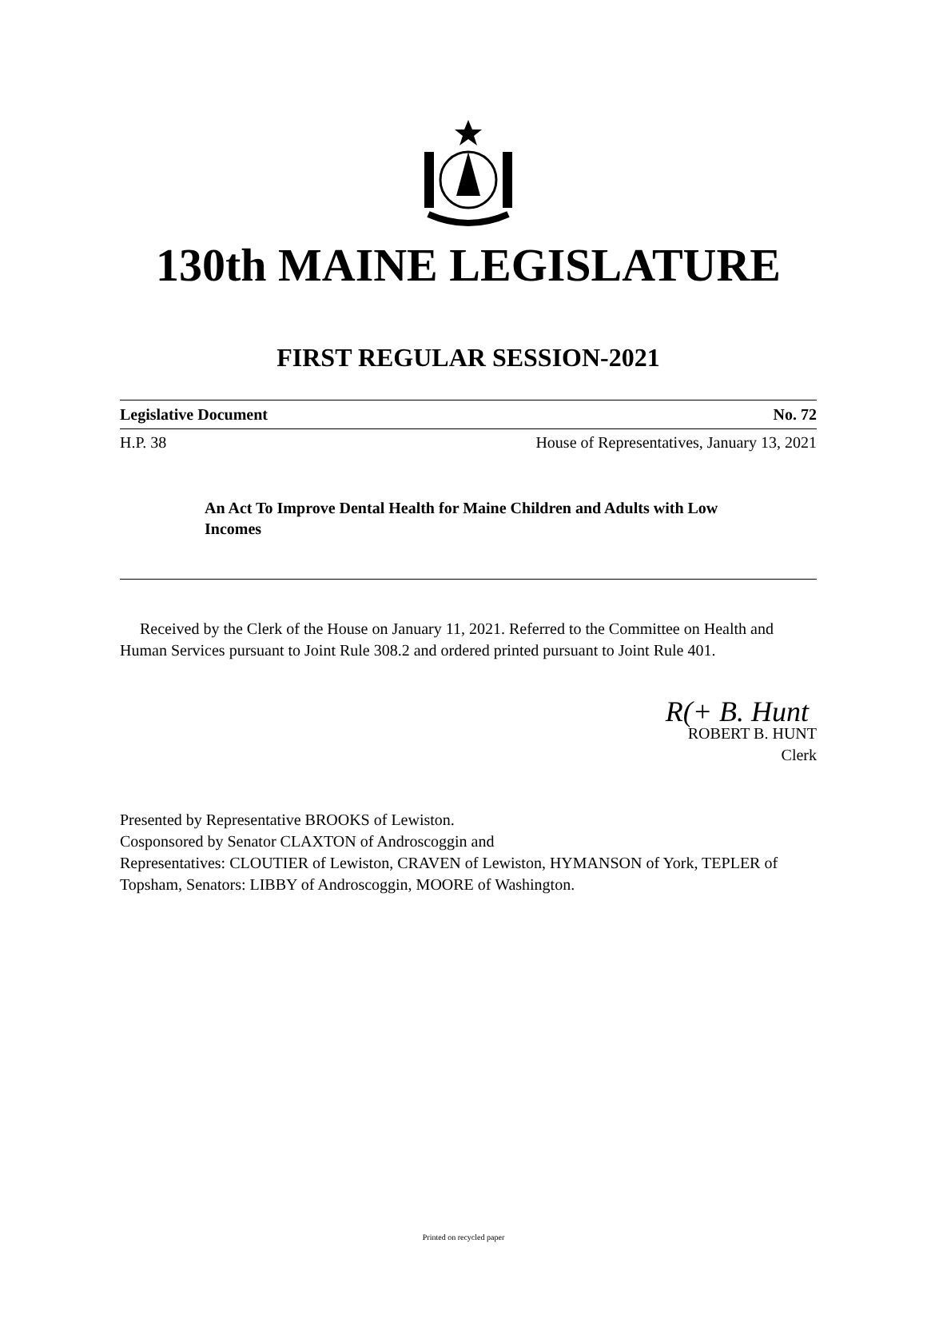130th MAINE LEGISLATURE
FIRST REGULAR SESSION-2021
Legislative Document No. 72
H.P. 38 House of Representatives, January 13, 2021
An Act To Improve Dental Health for Maine Children and Adults with Low Incomes
Received by the Clerk of the House on January 11, 2021. Referred to the Committee on Health and Human Services pursuant to Joint Rule 308.2 and ordered printed pursuant to Joint Rule 401.
R(+ B. Hunt
ROBERT B. HUNT
Clerk
Presented by Representative BROOKS of Lewiston.
Cosponsored by Senator CLAXTON of Androscoggin and
Representatives: CLOUTIER of Lewiston, CRAVEN of Lewiston, HYMANSON of York, TEPLER of Topsham, Senators: LIBBY of Androscoggin, MOORE of Washington.
Printed on recycled paper